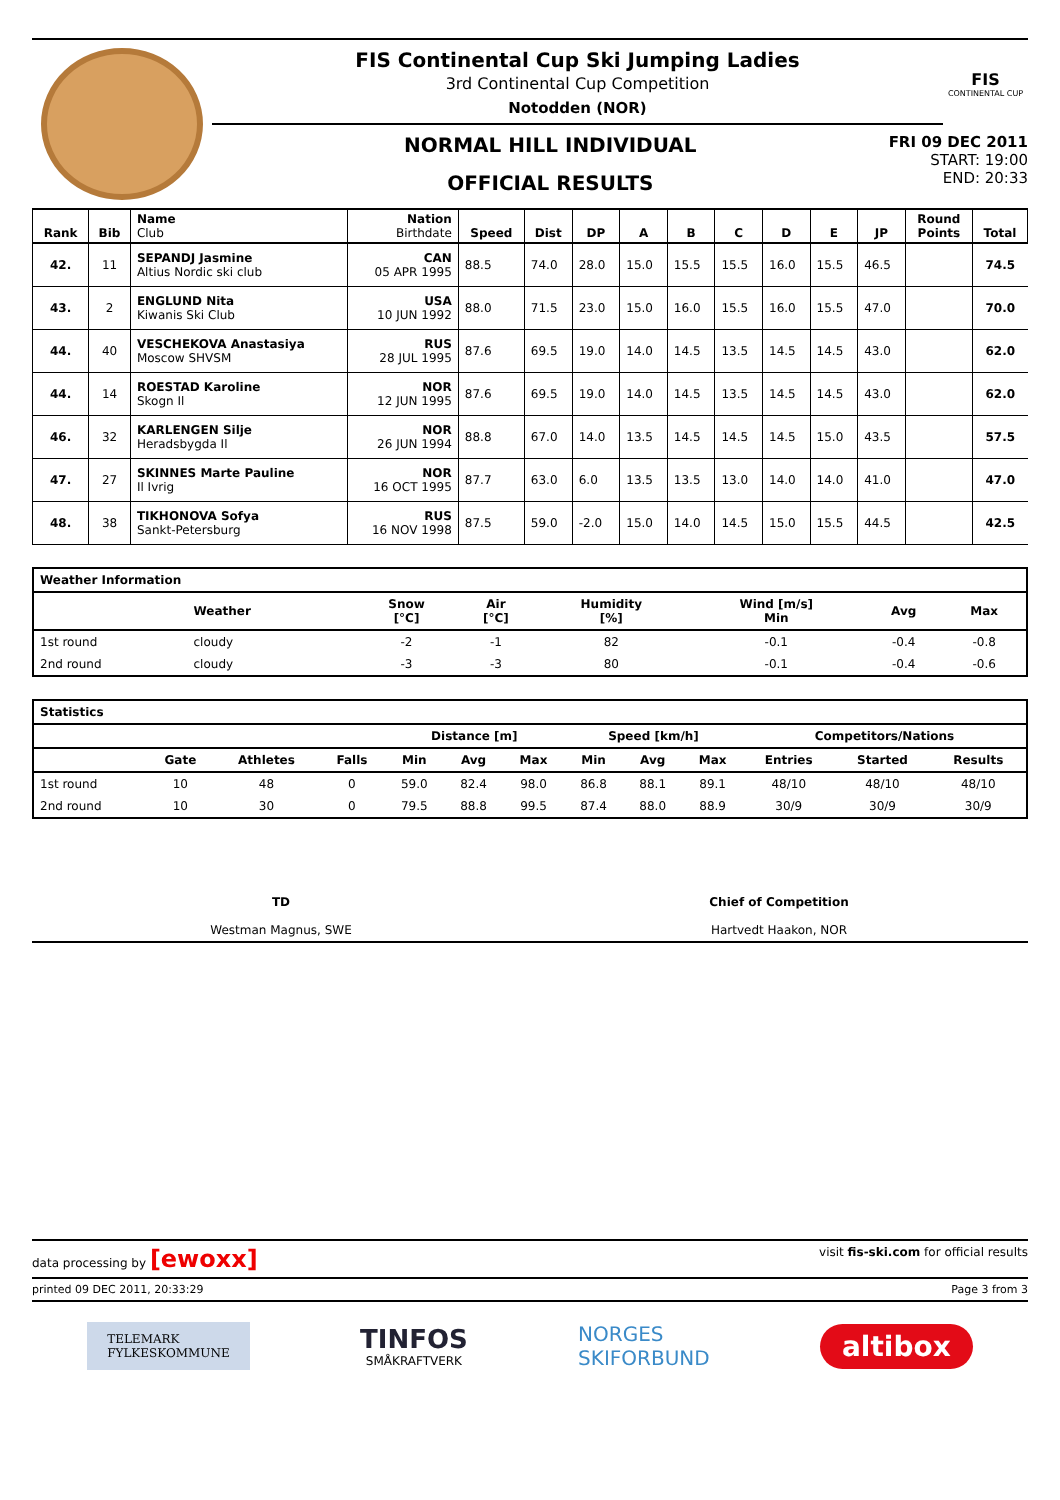FIS Continental Cup Ski Jumping Ladies
3rd Continental Cup Competition
Notodden (NOR)
NORMAL HILL INDIVIDUAL
OFFICIAL RESULTS
FRI 09 DEC 2011
START: 19:00
END: 20:33
FIS
CONTINENTAL CUP
| Rank | Bib | Name Club | Nation Birthdate | Speed | Dist | DP | A | B | C | D | E | JP | Round Points | Total |
| --- | --- | --- | --- | --- | --- | --- | --- | --- | --- | --- | --- | --- | --- | --- |
| 42. | 11 | SEPANDJ Jasmine Altius Nordic ski club | CAN 05 APR 1995 | 88.5 | 74.0 | 28.0 | 15.0 | 15.5 | 15.5 | 16.0 | 15.5 | 46.5 | | 74.5 |
| 43. | 2 | ENGLUND Nita Kiwanis Ski Club | USA 10 JUN 1992 | 88.0 | 71.5 | 23.0 | 15.0 | 16.0 | 15.5 | 16.0 | 15.5 | 47.0 | | 70.0 |
| 44. | 40 | VESCHEKOVA Anastasiya Moscow SHVSM | RUS 28 JUL 1995 | 87.6 | 69.5 | 19.0 | 14.0 | 14.5 | 13.5 | 14.5 | 14.5 | 43.0 | | 62.0 |
| 44. | 14 | ROESTAD Karoline Skogn Il | NOR 12 JUN 1995 | 87.6 | 69.5 | 19.0 | 14.0 | 14.5 | 13.5 | 14.5 | 14.5 | 43.0 | | 62.0 |
| 46. | 32 | KARLENGEN Silje Heradsbygda Il | NOR 26 JUN 1994 | 88.8 | 67.0 | 14.0 | 13.5 | 14.5 | 14.5 | 14.5 | 15.0 | 43.5 | | 57.5 |
| 47. | 27 | SKINNES Marte Pauline Il Ivrig | NOR 16 OCT 1995 | 87.7 | 63.0 | 6.0 | 13.5 | 13.5 | 13.0 | 14.0 | 14.0 | 41.0 | | 47.0 |
| 48. | 38 | TIKHONOVA Sofya Sankt-Petersburg | RUS 16 NOV 1998 | 87.5 | 59.0 | -2.0 | 15.0 | 14.0 | 14.5 | 15.0 | 15.5 | 44.5 | | 42.5 |
| Weather Information | | | | | | | | |
| | Weather | | Snow [°C] | Air [°C] | Humidity [%] | Wind [m/s] Min | Avg | Max |
| 1st round | cloudy | | -2 | -1 | 82 | -0.1 | -0.4 | -0.8 |
| 2nd round | cloudy | | -3 | -3 | 80 | -0.1 | -0.4 | -0.6 |
| Statistics | | | | | | | | | | | | |
| | | | | Distance [m] | | | Speed [km/h] | | | Competitors/Nations | | |
| | Gate | Athletes | Falls | Min | Avg | Max | Min | Avg | Max | Entries | Started | Results |
| 1st round | 10 | 48 | 0 | 59.0 | 82.4 | 98.0 | 86.8 | 88.1 | 89.1 | 48/10 | 48/10 | 48/10 |
| 2nd round | 10 | 30 | 0 | 79.5 | 88.8 | 99.5 | 87.4 | 88.0 | 88.9 | 30/9 | 30/9 | 30/9 |
TD
Westman Magnus, SWE
Chief of Competition
Hartvedt Haakon, NOR
data processing by [ewoxx] visit fis-ski.com for official results
printed 09 DEC 2011, 20:33:29 Page 3 from 3
TELEMARK
FYLKESKOMMUNE
TINFOS
SMÅKRAFTVERK
NORGES
SKIFORBUND
altibox